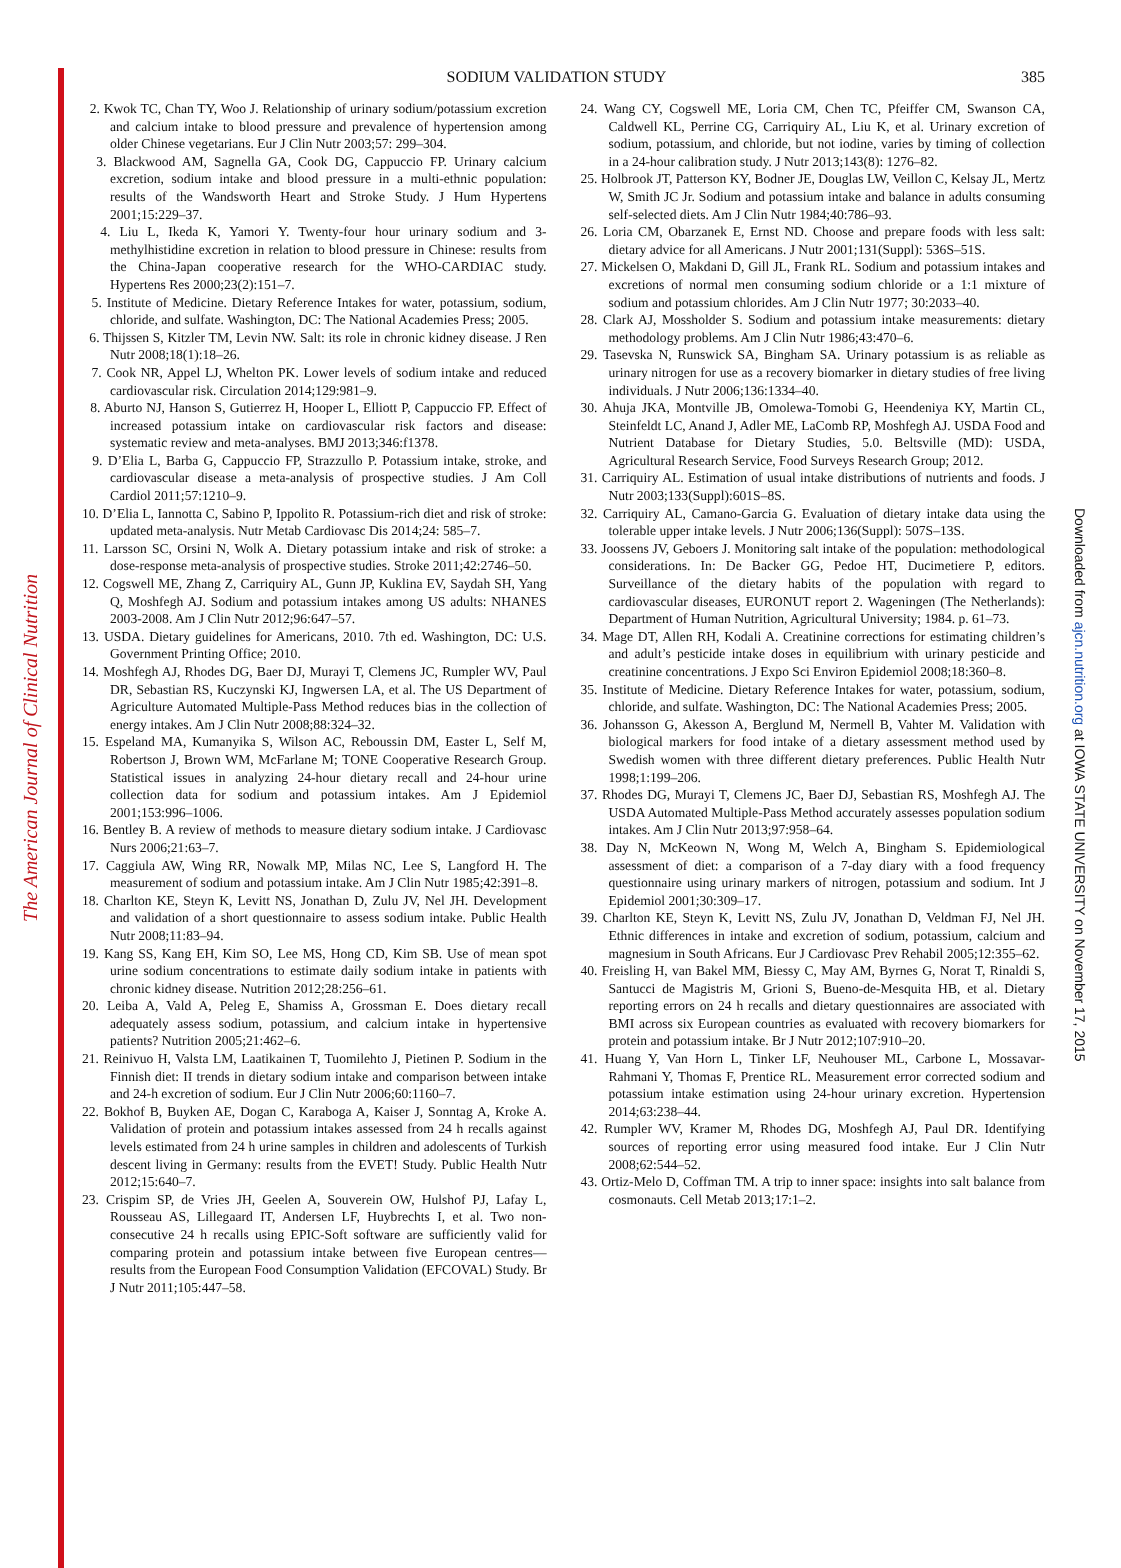The American Journal of Clinical Nutrition
Downloaded from ajcn.nutrition.org at IOWA STATE UNIVERSITY on November 17, 2015
SODIUM VALIDATION STUDY 385
2. Kwok TC, Chan TY, Woo J. Relationship of urinary sodium/potassium excretion and calcium intake to blood pressure and prevalence of hypertension among older Chinese vegetarians. Eur J Clin Nutr 2003;57: 299–304.
3. Blackwood AM, Sagnella GA, Cook DG, Cappuccio FP. Urinary calcium excretion, sodium intake and blood pressure in a multi-ethnic population: results of the Wandsworth Heart and Stroke Study. J Hum Hypertens 2001;15:229–37.
4. Liu L, Ikeda K, Yamori Y. Twenty-four hour urinary sodium and 3-methylhistidine excretion in relation to blood pressure in Chinese: results from the China-Japan cooperative research for the WHO-CARDIAC study. Hypertens Res 2000;23(2):151–7.
5. Institute of Medicine. Dietary Reference Intakes for water, potassium, sodium, chloride, and sulfate. Washington, DC: The National Academies Press; 2005.
6. Thijssen S, Kitzler TM, Levin NW. Salt: its role in chronic kidney disease. J Ren Nutr 2008;18(1):18–26.
7. Cook NR, Appel LJ, Whelton PK. Lower levels of sodium intake and reduced cardiovascular risk. Circulation 2014;129:981–9.
8. Aburto NJ, Hanson S, Gutierrez H, Hooper L, Elliott P, Cappuccio FP. Effect of increased potassium intake on cardiovascular risk factors and disease: systematic review and meta-analyses. BMJ 2013;346:f1378.
9. D’Elia L, Barba G, Cappuccio FP, Strazzullo P. Potassium intake, stroke, and cardiovascular disease a meta-analysis of prospective studies. J Am Coll Cardiol 2011;57:1210–9.
10. D’Elia L, Iannotta C, Sabino P, Ippolito R. Potassium-rich diet and risk of stroke: updated meta-analysis. Nutr Metab Cardiovasc Dis 2014;24: 585–7.
11. Larsson SC, Orsini N, Wolk A. Dietary potassium intake and risk of stroke: a dose-response meta-analysis of prospective studies. Stroke 2011;42:2746–50.
12. Cogswell ME, Zhang Z, Carriquiry AL, Gunn JP, Kuklina EV, Saydah SH, Yang Q, Moshfegh AJ. Sodium and potassium intakes among US adults: NHANES 2003-2008. Am J Clin Nutr 2012;96:647–57.
13. USDA. Dietary guidelines for Americans, 2010. 7th ed. Washington, DC: U.S. Government Printing Office; 2010.
14. Moshfegh AJ, Rhodes DG, Baer DJ, Murayi T, Clemens JC, Rumpler WV, Paul DR, Sebastian RS, Kuczynski KJ, Ingwersen LA, et al. The US Department of Agriculture Automated Multiple-Pass Method reduces bias in the collection of energy intakes. Am J Clin Nutr 2008;88:324–32.
15. Espeland MA, Kumanyika S, Wilson AC, Reboussin DM, Easter L, Self M, Robertson J, Brown WM, McFarlane M; TONE Cooperative Research Group. Statistical issues in analyzing 24-hour dietary recall and 24-hour urine collection data for sodium and potassium intakes. Am J Epidemiol 2001;153:996–1006.
16. Bentley B. A review of methods to measure dietary sodium intake. J Cardiovasc Nurs 2006;21:63–7.
17. Caggiula AW, Wing RR, Nowalk MP, Milas NC, Lee S, Langford H. The measurement of sodium and potassium intake. Am J Clin Nutr 1985;42:391–8.
18. Charlton KE, Steyn K, Levitt NS, Jonathan D, Zulu JV, Nel JH. Development and validation of a short questionnaire to assess sodium intake. Public Health Nutr 2008;11:83–94.
19. Kang SS, Kang EH, Kim SO, Lee MS, Hong CD, Kim SB. Use of mean spot urine sodium concentrations to estimate daily sodium intake in patients with chronic kidney disease. Nutrition 2012;28:256–61.
20. Leiba A, Vald A, Peleg E, Shamiss A, Grossman E. Does dietary recall adequately assess sodium, potassium, and calcium intake in hypertensive patients? Nutrition 2005;21:462–6.
21. Reinivuo H, Valsta LM, Laatikainen T, Tuomilehto J, Pietinen P. Sodium in the Finnish diet: II trends in dietary sodium intake and comparison between intake and 24-h excretion of sodium. Eur J Clin Nutr 2006;60:1160–7.
22. Bokhof B, Buyken AE, Dogan C, Karaboga A, Kaiser J, Sonntag A, Kroke A. Validation of protein and potassium intakes assessed from 24 h recalls against levels estimated from 24 h urine samples in children and adolescents of Turkish descent living in Germany: results from the EVET! Study. Public Health Nutr 2012;15:640–7.
23. Crispim SP, de Vries JH, Geelen A, Souverein OW, Hulshof PJ, Lafay L, Rousseau AS, Lillegaard IT, Andersen LF, Huybrechts I, et al. Two non-consecutive 24 h recalls using EPIC-Soft software are sufficiently valid for comparing protein and potassium intake between five European centres—results from the European Food Consumption Validation (EFCOVAL) Study. Br J Nutr 2011;105:447–58.
24. Wang CY, Cogswell ME, Loria CM, Chen TC, Pfeiffer CM, Swanson CA, Caldwell KL, Perrine CG, Carriquiry AL, Liu K, et al. Urinary excretion of sodium, potassium, and chloride, but not iodine, varies by timing of collection in a 24-hour calibration study. J Nutr 2013;143(8): 1276–82.
25. Holbrook JT, Patterson KY, Bodner JE, Douglas LW, Veillon C, Kelsay JL, Mertz W, Smith JC Jr. Sodium and potassium intake and balance in adults consuming self-selected diets. Am J Clin Nutr 1984;40:786–93.
26. Loria CM, Obarzanek E, Ernst ND. Choose and prepare foods with less salt: dietary advice for all Americans. J Nutr 2001;131(Suppl): 536S–51S.
27. Mickelsen O, Makdani D, Gill JL, Frank RL. Sodium and potassium intakes and excretions of normal men consuming sodium chloride or a 1:1 mixture of sodium and potassium chlorides. Am J Clin Nutr 1977; 30:2033–40.
28. Clark AJ, Mossholder S. Sodium and potassium intake measurements: dietary methodology problems. Am J Clin Nutr 1986;43:470–6.
29. Tasevska N, Runswick SA, Bingham SA. Urinary potassium is as reliable as urinary nitrogen for use as a recovery biomarker in dietary studies of free living individuals. J Nutr 2006;136:1334–40.
30. Ahuja JKA, Montville JB, Omolewa-Tomobi G, Heendeniya KY, Martin CL, Steinfeldt LC, Anand J, Adler ME, LaComb RP, Moshfegh AJ. USDA Food and Nutrient Database for Dietary Studies, 5.0. Beltsville (MD): USDA, Agricultural Research Service, Food Surveys Research Group; 2012.
31. Carriquiry AL. Estimation of usual intake distributions of nutrients and foods. J Nutr 2003;133(Suppl):601S–8S.
32. Carriquiry AL, Camano-Garcia G. Evaluation of dietary intake data using the tolerable upper intake levels. J Nutr 2006;136(Suppl): 507S–13S.
33. Joossens JV, Geboers J. Monitoring salt intake of the population: methodological considerations. In: De Backer GG, Pedoe HT, Ducimetiere P, editors. Surveillance of the dietary habits of the population with regard to cardiovascular diseases, EURONUT report 2. Wageningen (The Netherlands): Department of Human Nutrition, Agricultural University; 1984. p. 61–73.
34. Mage DT, Allen RH, Kodali A. Creatinine corrections for estimating children’s and adult’s pesticide intake doses in equilibrium with urinary pesticide and creatinine concentrations. J Expo Sci Environ Epidemiol 2008;18:360–8.
35. Institute of Medicine. Dietary Reference Intakes for water, potassium, sodium, chloride, and sulfate. Washington, DC: The National Academies Press; 2005.
36. Johansson G, Akesson A, Berglund M, Nermell B, Vahter M. Validation with biological markers for food intake of a dietary assessment method used by Swedish women with three different dietary preferences. Public Health Nutr 1998;1:199–206.
37. Rhodes DG, Murayi T, Clemens JC, Baer DJ, Sebastian RS, Moshfegh AJ. The USDA Automated Multiple-Pass Method accurately assesses population sodium intakes. Am J Clin Nutr 2013;97:958–64.
38. Day N, McKeown N, Wong M, Welch A, Bingham S. Epidemiological assessment of diet: a comparison of a 7-day diary with a food frequency questionnaire using urinary markers of nitrogen, potassium and sodium. Int J Epidemiol 2001;30:309–17.
39. Charlton KE, Steyn K, Levitt NS, Zulu JV, Jonathan D, Veldman FJ, Nel JH. Ethnic differences in intake and excretion of sodium, potassium, calcium and magnesium in South Africans. Eur J Cardiovasc Prev Rehabil 2005;12:355–62.
40. Freisling H, van Bakel MM, Biessy C, May AM, Byrnes G, Norat T, Rinaldi S, Santucci de Magistris M, Grioni S, Bueno-de-Mesquita HB, et al. Dietary reporting errors on 24 h recalls and dietary questionnaires are associated with BMI across six European countries as evaluated with recovery biomarkers for protein and potassium intake. Br J Nutr 2012;107:910–20.
41. Huang Y, Van Horn L, Tinker LF, Neuhouser ML, Carbone L, Mossavar-Rahmani Y, Thomas F, Prentice RL. Measurement error corrected sodium and potassium intake estimation using 24-hour urinary excretion. Hypertension 2014;63:238–44.
42. Rumpler WV, Kramer M, Rhodes DG, Moshfegh AJ, Paul DR. Identifying sources of reporting error using measured food intake. Eur J Clin Nutr 2008;62:544–52.
43. Ortiz-Melo D, Coffman TM. A trip to inner space: insights into salt balance from cosmonauts. Cell Metab 2013;17:1–2.